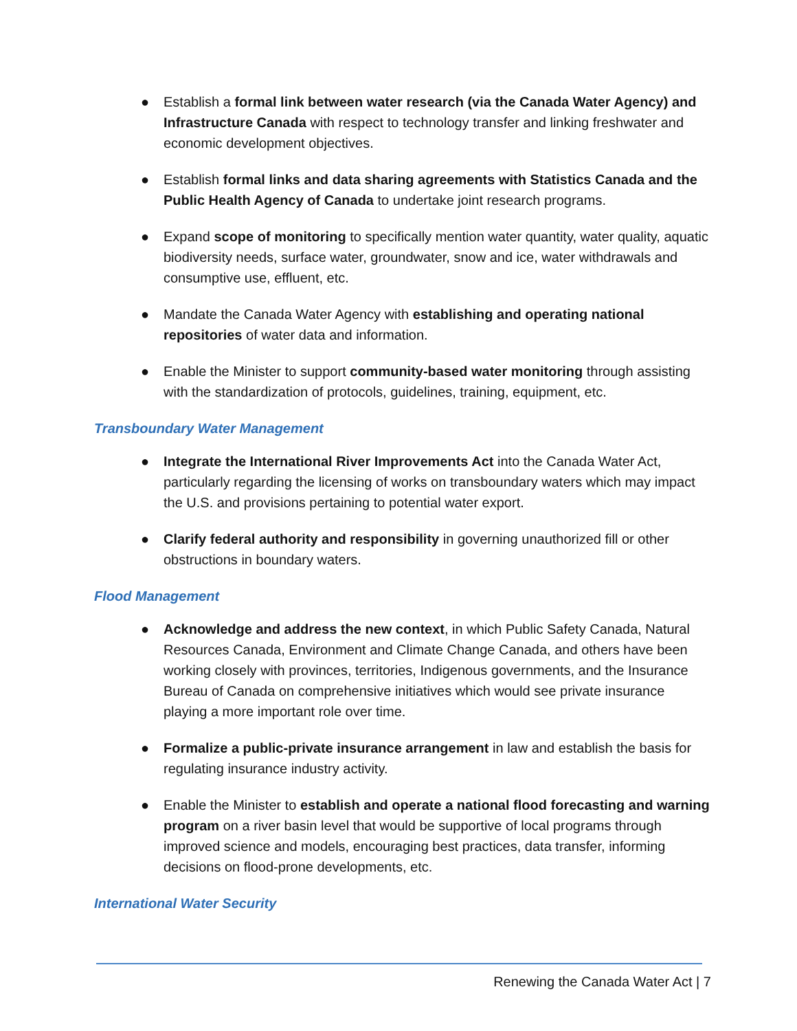● Establish a formal link between water research (via the Canada Water Agency) and Infrastructure Canada with respect to technology transfer and linking freshwater and economic development objectives.
● Establish formal links and data sharing agreements with Statistics Canada and the Public Health Agency of Canada to undertake joint research programs.
● Expand scope of monitoring to specifically mention water quantity, water quality, aquatic biodiversity needs, surface water, groundwater, snow and ice, water withdrawals and consumptive use, effluent, etc.
● Mandate the Canada Water Agency with establishing and operating national repositories of water data and information.
● Enable the Minister to support community-based water monitoring through assisting with the standardization of protocols, guidelines, training, equipment, etc.
Transboundary Water Management
● Integrate the International River Improvements Act into the Canada Water Act, particularly regarding the licensing of works on transboundary waters which may impact the U.S. and provisions pertaining to potential water export.
● Clarify federal authority and responsibility in governing unauthorized fill or other obstructions in boundary waters.
Flood Management
● Acknowledge and address the new context, in which Public Safety Canada, Natural Resources Canada, Environment and Climate Change Canada, and others have been working closely with provinces, territories, Indigenous governments, and the Insurance Bureau of Canada on comprehensive initiatives which would see private insurance playing a more important role over time.
● Formalize a public-private insurance arrangement in law and establish the basis for regulating insurance industry activity.
● Enable the Minister to establish and operate a national flood forecasting and warning program on a river basin level that would be supportive of local programs through improved science and models, encouraging best practices, data transfer, informing decisions on flood-prone developments, etc.
International Water Security
Renewing the Canada Water Act | 7